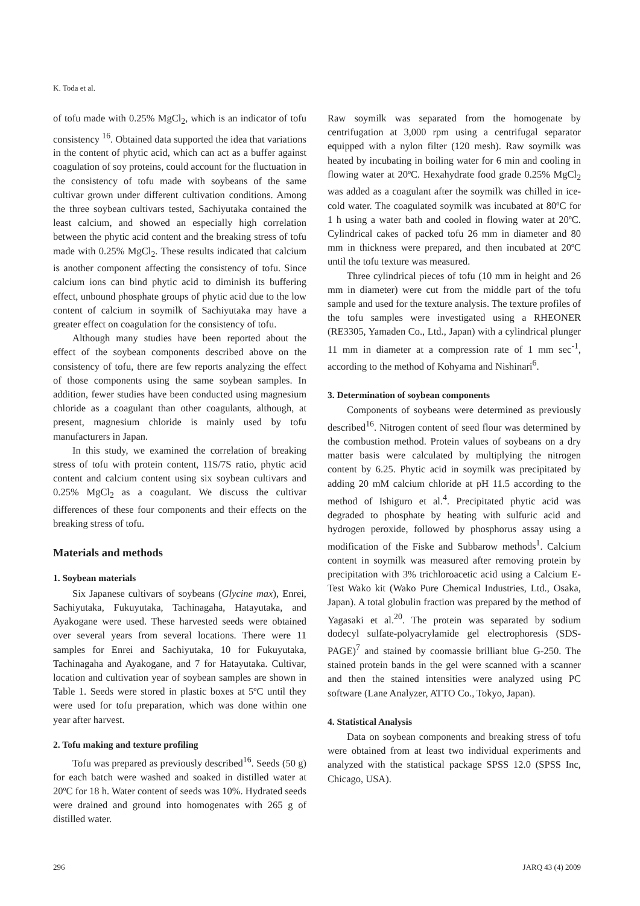K. Toda et al.
of tofu made with 0.25% MgCl<sub>2</sub>, which is an indicator of tofu consistency <sup>16</sup>. Obtained data supported the idea that variations in the content of phytic acid, which can act as a buffer against coagulation of soy proteins, could account for the fluctuation in the consistency of tofu made with soybeans of the same cultivar grown under different cultivation conditions. Among the three soybean cultivars tested, Sachiyutaka contained the least calcium, and showed an especially high correlation between the phytic acid content and the breaking stress of tofu made with 0.25% MgCl<sub>2</sub>. These results indicated that calcium is another component affecting the consistency of tofu. Since calcium ions can bind phytic acid to diminish its buffering effect, unbound phosphate groups of phytic acid due to the low content of calcium in soymilk of Sachiyutaka may have a greater effect on coagulation for the consistency of tofu.
Although many studies have been reported about the effect of the soybean components described above on the consistency of tofu, there are few reports analyzing the effect of those components using the same soybean samples. In addition, fewer studies have been conducted using magnesium chloride as a coagulant than other coagulants, although, at present, magnesium chloride is mainly used by tofu manufacturers in Japan.
In this study, we examined the correlation of breaking stress of tofu with protein content, 11S/7S ratio, phytic acid content and calcium content using six soybean cultivars and 0.25% MgCl<sub>2</sub> as a coagulant. We discuss the cultivar differences of these four components and their effects on the breaking stress of tofu.
Materials and methods
1. Soybean materials
Six Japanese cultivars of soybeans (Glycine max), Enrei, Sachiyutaka, Fukuyutaka, Tachinagaha, Hatayutaka, and Ayakogane were used. These harvested seeds were obtained over several years from several locations. There were 11 samples for Enrei and Sachiyutaka, 10 for Fukuyutaka, Tachinagaha and Ayakogane, and 7 for Hatayutaka. Cultivar, location and cultivation year of soybean samples are shown in Table 1. Seeds were stored in plastic boxes at 5ºC until they were used for tofu preparation, which was done within one year after harvest.
2. Tofu making and texture profiling
Tofu was prepared as previously described<sup>16</sup>. Seeds (50 g) for each batch were washed and soaked in distilled water at 20ºC for 18 h. Water content of seeds was 10%. Hydrated seeds were drained and ground into homogenates with 265 g of distilled water.
Raw soymilk was separated from the homogenate by centrifugation at 3,000 rpm using a centrifugal separator equipped with a nylon filter (120 mesh). Raw soymilk was heated by incubating in boiling water for 6 min and cooling in flowing water at 20ºC. Hexahydrate food grade 0.25% MgCl<sub>2</sub> was added as a coagulant after the soymilk was chilled in ice-cold water. The coagulated soymilk was incubated at 80ºC for 1 h using a water bath and cooled in flowing water at 20ºC. Cylindrical cakes of packed tofu 26 mm in diameter and 80 mm in thickness were prepared, and then incubated at 20ºC until the tofu texture was measured.
Three cylindrical pieces of tofu (10 mm in height and 26 mm in diameter) were cut from the middle part of the tofu sample and used for the texture analysis. The texture profiles of the tofu samples were investigated using a RHEONER (RE3305, Yamaden Co., Ltd., Japan) with a cylindrical plunger 11 mm in diameter at a compression rate of 1 mm sec<sup>-1</sup>, according to the method of Kohyama and Nishinari<sup>6</sup>.
3. Determination of soybean components
Components of soybeans were determined as previously described<sup>16</sup>. Nitrogen content of seed flour was determined by the combustion method. Protein values of soybeans on a dry matter basis were calculated by multiplying the nitrogen content by 6.25. Phytic acid in soymilk was precipitated by adding 20 mM calcium chloride at pH 11.5 according to the method of Ishiguro et al.<sup>4</sup>. Precipitated phytic acid was degraded to phosphate by heating with sulfuric acid and hydrogen peroxide, followed by phosphorus assay using a modification of the Fiske and Subbarow methods<sup>1</sup>. Calcium content in soymilk was measured after removing protein by precipitation with 3% trichloroacetic acid using a Calcium E-Test Wako kit (Wako Pure Chemical Industries, Ltd., Osaka, Japan). A total globulin fraction was prepared by the method of Yagasaki et al.<sup>20</sup>. The protein was separated by sodium dodecyl sulfate-polyacrylamide gel electrophoresis (SDS-PAGE)<sup>7</sup> and stained by coomassie brilliant blue G-250. The stained protein bands in the gel were scanned with a scanner and then the stained intensities were analyzed using PC software (Lane Analyzer, ATTO Co., Tokyo, Japan).
4. Statistical Analysis
Data on soybean components and breaking stress of tofu were obtained from at least two individual experiments and analyzed with the statistical package SPSS 12.0 (SPSS Inc, Chicago, USA).
296 JARQ 43 (4) 2009